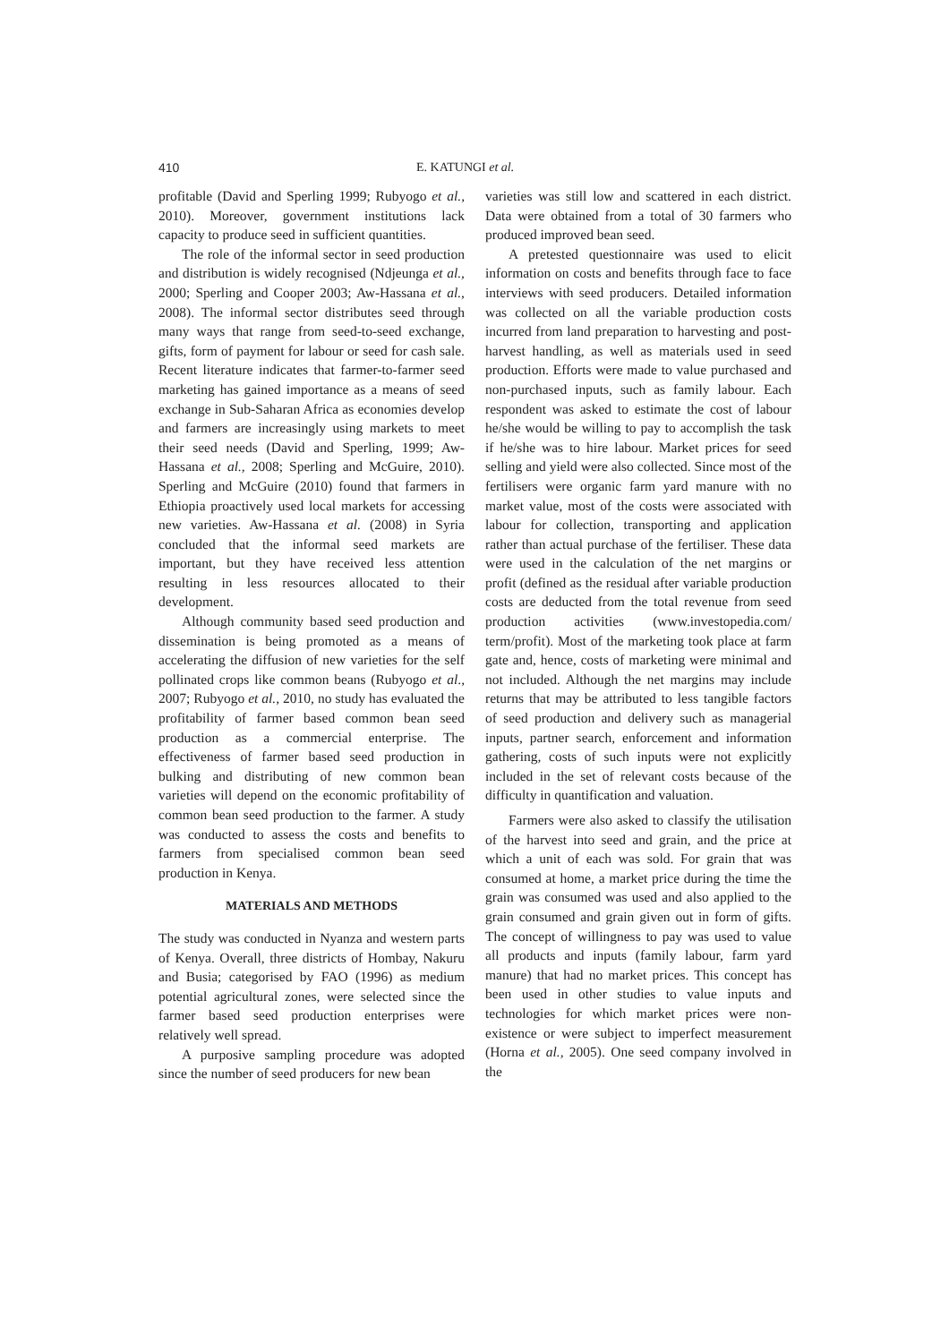410 E. KATUNGI et al.
profitable (David and Sperling 1999; Rubyogo et al., 2010). Moreover, government institutions lack capacity to produce seed in sufficient quantities.
The role of the informal sector in seed production and distribution is widely recognised (Ndjeunga et al., 2000; Sperling and Cooper 2003; Aw-Hassana et al., 2008). The informal sector distributes seed through many ways that range from seed-to-seed exchange, gifts, form of payment for labour or seed for cash sale. Recent literature indicates that farmer-to-farmer seed marketing has gained importance as a means of seed exchange in Sub-Saharan Africa as economies develop and farmers are increasingly using markets to meet their seed needs (David and Sperling, 1999; Aw-Hassana et al., 2008; Sperling and McGuire, 2010). Sperling and McGuire (2010) found that farmers in Ethiopia proactively used local markets for accessing new varieties. Aw-Hassana et al. (2008) in Syria concluded that the informal seed markets are important, but they have received less attention resulting in less resources allocated to their development.
Although community based seed production and dissemination is being promoted as a means of accelerating the diffusion of new varieties for the self pollinated crops like common beans (Rubyogo et al., 2007; Rubyogo et al., 2010, no study has evaluated the profitability of farmer based common bean seed production as a commercial enterprise. The effectiveness of farmer based seed production in bulking and distributing of new common bean varieties will depend on the economic profitability of common bean seed production to the farmer. A study was conducted to assess the costs and benefits to farmers from specialised common bean seed production in Kenya.
MATERIALS AND METHODS
The study was conducted in Nyanza and western parts of Kenya. Overall, three districts of Hombay, Nakuru and Busia; categorised by FAO (1996) as medium potential agricultural zones, were selected since the farmer based seed production enterprises were relatively well spread.
A purposive sampling procedure was adopted since the number of seed producers for new bean
varieties was still low and scattered in each district. Data were obtained from a total of 30 farmers who produced improved bean seed.
A pretested questionnaire was used to elicit information on costs and benefits through face to face interviews with seed producers. Detailed information was collected on all the variable production costs incurred from land preparation to harvesting and post-harvest handling, as well as materials used in seed production. Efforts were made to value purchased and non-purchased inputs, such as family labour. Each respondent was asked to estimate the cost of labour he/she would be willing to pay to accomplish the task if he/she was to hire labour. Market prices for seed selling and yield were also collected. Since most of the fertilisers were organic farm yard manure with no market value, most of the costs were associated with labour for collection, transporting and application rather than actual purchase of the fertiliser. These data were used in the calculation of the net margins or profit (defined as the residual after variable production costs are deducted from the total revenue from seed production activities (www.investopedia.com/ term/profit). Most of the marketing took place at farm gate and, hence, costs of marketing were minimal and not included. Although the net margins may include returns that may be attributed to less tangible factors of seed production and delivery such as managerial inputs, partner search, enforcement and information gathering, costs of such inputs were not explicitly included in the set of relevant costs because of the difficulty in quantification and valuation.
Farmers were also asked to classify the utilisation of the harvest into seed and grain, and the price at which a unit of each was sold. For grain that was consumed at home, a market price during the time the grain was consumed was used and also applied to the grain consumed and grain given out in form of gifts. The concept of willingness to pay was used to value all products and inputs (family labour, farm yard manure) that had no market prices. This concept has been used in other studies to value inputs and technologies for which market prices were non-existence or were subject to imperfect measurement (Horna et al., 2005). One seed company involved in the